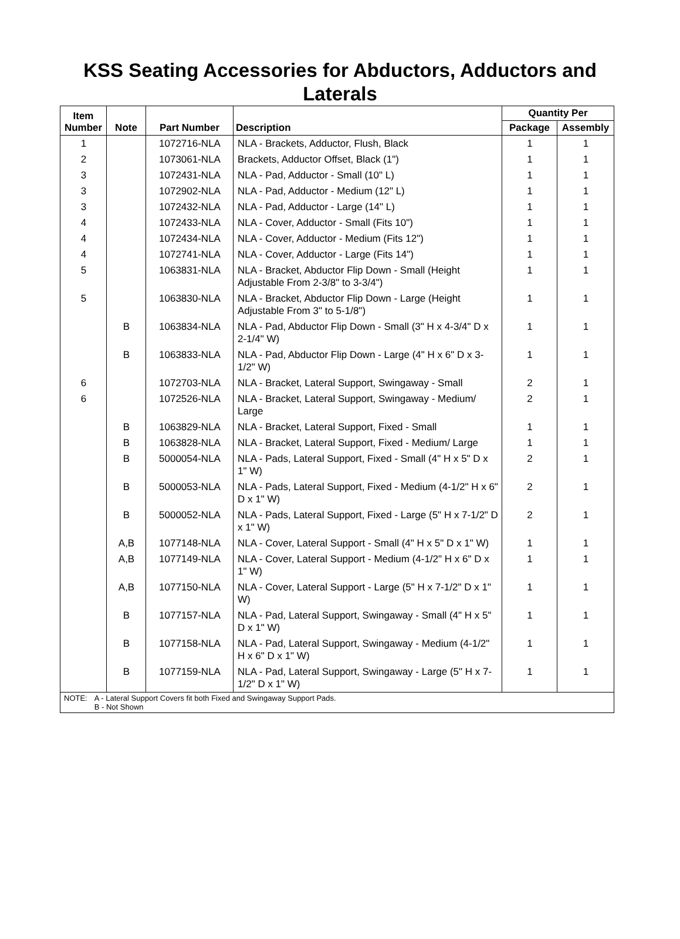KSS Seating Accessories for Abductors, Adductors and Laterals
| Item Number | Note | Part Number | Description | Quantity Per | |
| --- | --- | --- | --- | --- | --- |
| | | | | Package | Assembly |
| 1 | | 1072716-NLA | NLA - Brackets, Adductor, Flush, Black | 1 | 1 |
| 2 | | 1073061-NLA | Brackets, Adductor Offset, Black (1") | 1 | 1 |
| 3 | | 1072431-NLA | NLA - Pad, Adductor - Small (10" L) | 1 | 1 |
| 3 | | 1072902-NLA | NLA - Pad, Adductor - Medium (12" L) | 1 | 1 |
| 3 | | 1072432-NLA | NLA - Pad, Adductor - Large (14" L) | 1 | 1 |
| 4 | | 1072433-NLA | NLA - Cover, Adductor - Small (Fits 10") | 1 | 1 |
| 4 | | 1072434-NLA | NLA - Cover, Adductor - Medium (Fits 12") | 1 | 1 |
| 4 | | 1072741-NLA | NLA - Cover, Adductor - Large (Fits 14") | 1 | 1 |
| 5 | | 1063831-NLA | NLA - Bracket, Abductor Flip Down - Small (Height Adjustable From 2-3/8" to 3-3/4") | 1 | 1 |
| 5 | | 1063830-NLA | NLA - Bracket, Abductor Flip Down - Large (Height Adjustable From 3" to 5-1/8") | 1 | 1 |
| | B | 1063834-NLA | NLA - Pad, Abductor Flip Down - Small (3" H x 4-3/4" D x 2-1/4" W) | 1 | 1 |
| | B | 1063833-NLA | NLA - Pad, Abductor Flip Down - Large (4" H x 6" D x 3-1/2" W) | 1 | 1 |
| 6 | | 1072703-NLA | NLA - Bracket, Lateral Support, Swingaway - Small | 2 | 1 |
| 6 | | 1072526-NLA | NLA - Bracket, Lateral Support, Swingaway - Medium/ Large | 2 | 1 |
| | B | 1063829-NLA | NLA - Bracket, Lateral Support, Fixed - Small | 1 | 1 |
| | B | 1063828-NLA | NLA - Bracket, Lateral Support, Fixed - Medium/ Large | 1 | 1 |
| | B | 5000054-NLA | NLA - Pads, Lateral Support, Fixed - Small (4" H x 5" D x 1" W) | 2 | 1 |
| | B | 5000053-NLA | NLA - Pads, Lateral Support, Fixed - Medium (4-1/2" H x 6" D x 1" W) | 2 | 1 |
| | B | 5000052-NLA | NLA - Pads, Lateral Support, Fixed - Large (5" H x 7-1/2" D x 1" W) | 2 | 1 |
| | A,B | 1077148-NLA | NLA - Cover, Lateral Support - Small (4" H x 5" D x 1" W) | 1 | 1 |
| | A,B | 1077149-NLA | NLA - Cover, Lateral Support - Medium (4-1/2" H x 6" D x 1" W) | 1 | 1 |
| | A,B | 1077150-NLA | NLA - Cover, Lateral Support - Large (5" H x 7-1/2" D x 1" W) | 1 | 1 |
| | B | 1077157-NLA | NLA - Pad, Lateral Support, Swingaway - Small (4" H x 5" D x 1" W) | 1 | 1 |
| | B | 1077158-NLA | NLA - Pad, Lateral Support, Swingaway - Medium (4-1/2" H x 6" D x 1" W) | 1 | 1 |
| | B | 1077159-NLA | NLA - Pad, Lateral Support, Swingaway - Large (5" H x 7-1/2" D x 1" W) | 1 | 1 |
NOTE: A - Lateral Support Covers fit both Fixed and Swingaway Support Pads.
B - Not Shown